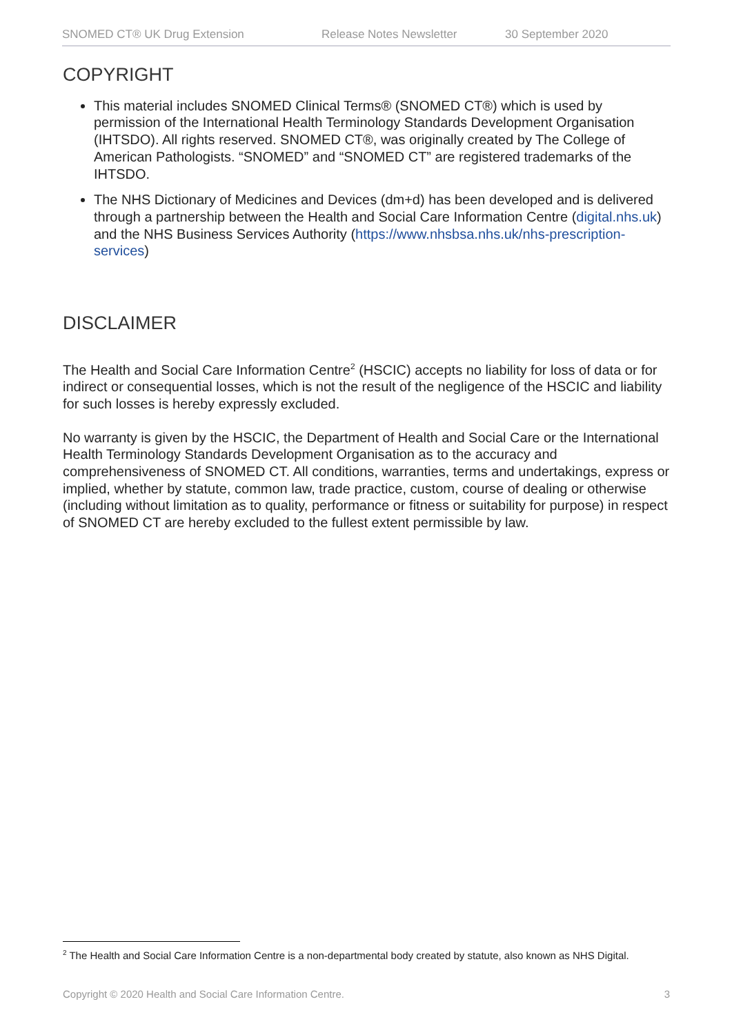SNOMED CT® UK Drug Extension Release Notes Newsletter 30 September 2020
COPYRIGHT
This material includes SNOMED Clinical Terms® (SNOMED CT®) which is used by permission of the International Health Terminology Standards Development Organisation (IHTSDO). All rights reserved. SNOMED CT®, was originally created by The College of American Pathologists. “SNOMED” and “SNOMED CT” are registered trademarks of the IHTSDO.
The NHS Dictionary of Medicines and Devices (dm+d) has been developed and is delivered through a partnership between the Health and Social Care Information Centre (digital.nhs.uk) and the NHS Business Services Authority (https://www.nhsbsa.nhs.uk/nhs-prescription-services)
DISCLAIMER
The Health and Social Care Information Centre<sup>2</sup> (HSCIC) accepts no liability for loss of data or for indirect or consequential losses, which is not the result of the negligence of the HSCIC and liability for such losses is hereby expressly excluded.
No warranty is given by the HSCIC, the Department of Health and Social Care or the International Health Terminology Standards Development Organisation as to the accuracy and comprehensiveness of SNOMED CT. All conditions, warranties, terms and undertakings, express or implied, whether by statute, common law, trade practice, custom, course of dealing or otherwise (including without limitation as to quality, performance or fitness or suitability for purpose) in respect of SNOMED CT are hereby excluded to the fullest extent permissible by law.
<sup>2</sup> The Health and Social Care Information Centre is a non-departmental body created by statute, also known as NHS Digital.
Copyright © 2020 Health and Social Care Information Centre. 3